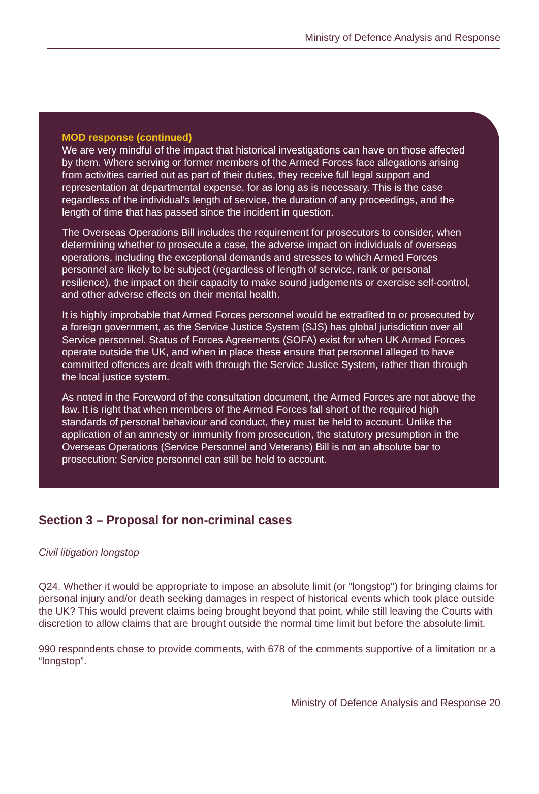Ministry of Defence Analysis and Response
MOD response (continued)
We are very mindful of the impact that historical investigations can have on those affected by them. Where serving or former members of the Armed Forces face allegations arising from activities carried out as part of their duties, they receive full legal support and representation at departmental expense, for as long as is necessary. This is the case regardless of the individual's length of service, the duration of any proceedings, and the length of time that has passed since the incident in question.
The Overseas Operations Bill includes the requirement for prosecutors to consider, when determining whether to prosecute a case, the adverse impact on individuals of overseas operations, including the exceptional demands and stresses to which Armed Forces personnel are likely to be subject (regardless of length of service, rank or personal resilience), the impact on their capacity to make sound judgements or exercise self-control, and other adverse effects on their mental health.
It is highly improbable that Armed Forces personnel would be extradited to or prosecuted by a foreign government, as the Service Justice System (SJS) has global jurisdiction over all Service personnel. Status of Forces Agreements (SOFA) exist for when UK Armed Forces operate outside the UK, and when in place these ensure that personnel alleged to have committed offences are dealt with through the Service Justice System, rather than through the local justice system.
As noted in the Foreword of the consultation document, the Armed Forces are not above the law. It is right that when members of the Armed Forces fall short of the required high standards of personal behaviour and conduct, they must be held to account. Unlike the application of an amnesty or immunity from prosecution, the statutory presumption in the Overseas Operations (Service Personnel and Veterans) Bill is not an absolute bar to prosecution; Service personnel can still be held to account.
Section 3 – Proposal for non-criminal cases
Civil litigation longstop
Q24. Whether it would be appropriate to impose an absolute limit (or "longstop") for bringing claims for personal injury and/or death seeking damages in respect of historical events which took place outside the UK? This would prevent claims being brought beyond that point, while still leaving the Courts with discretion to allow claims that are brought outside the normal time limit but before the absolute limit.
990 respondents chose to provide comments, with 678 of the comments supportive of a limitation or a “longstop”.
Ministry of Defence Analysis and Response 20